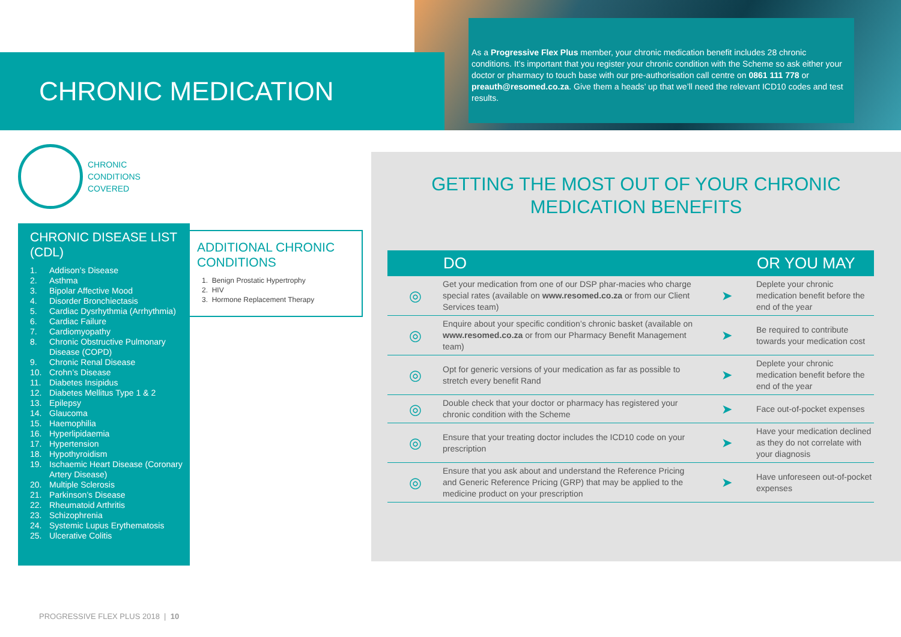CHRONIC MEDICATION
As a Progressive Flex Plus member, your chronic medication benefit includes 28 chronic conditions. It’s important that you register your chronic condition with the Scheme so ask either your doctor or pharmacy to touch base with our pre-authorisation call centre on 0861 111 778 or preauth@resomed.co.za. Give them a heads’ up that we’ll need the relevant ICD10 codes and test results.
CHRONIC
CONDITIONS
COVERED
CHRONIC DISEASE LIST (CDL)
1. Addison’s Disease
2. Asthma
3. Bipolar Affective Mood
4. Disorder Bronchiectasis
5. Cardiac Dysrhythmia (Arrhythmia)
6. Cardiac Failure
7. Cardiomyopathy
8. Chronic Obstructive Pulmonary Disease (COPD)
9. Chronic Renal Disease
10. Crohn’s Disease
11. Diabetes Insipidus
12. Diabetes Mellitus Type 1 & 2
13. Epilepsy
14. Glaucoma
15. Haemophilia
16. Hyperlipidaemia
17. Hypertension
18. Hypothyroidism
19. Ischaemic Heart Disease (Coronary Artery Disease)
20. Multiple Sclerosis
21. Parkinson’s Disease
22. Rheumatoid Arthritis
23. Schizophrenia
24. Systemic Lupus Erythematosis
25. Ulcerative Colitis
ADDITIONAL CHRONIC CONDITIONS
1. Benign Prostatic Hypertrophy
2. HIV
3. Hormone Replacement Therapy
GETTING THE MOST OUT OF YOUR CHRONIC
MEDICATION BENEFITS
| | DO | | OR YOU MAY |
| --- | --- | --- | --- |
| ◎ | Get your medication from one of our DSP phar-macies who charge special rates (available on www.resomed.co.za or from our Client Services team) | ➤ | Deplete your chronic medication benefit before the end of the year |
| ◎ | Enquire about your specific condition’s chronic basket (available on www.resomed.co.za or from our Pharmacy Benefit Management team) | ➤ | Be required to contribute towards your medication cost |
| ◎ | Opt for generic versions of your medication as far as possible to stretch every benefit Rand | ➤ | Deplete your chronic medication benefit before the end of the year |
| ◎ | Double check that your doctor or pharmacy has registered your chronic condition with the Scheme | ➤ | Face out-of-pocket expenses |
| ◎ | Ensure that your treating doctor includes the ICD10 code on your prescription | ➤ | Have your medication declined as they do not correlate with your diagnosis |
| ◎ | Ensure that you ask about and understand the Reference Pricing and Generic Reference Pricing (GRP) that may be applied to the medicine product on your prescription | ➤ | Have unforeseen out-of-pocket expenses |
PROGRESSIVE FLEX PLUS 2018 | 10